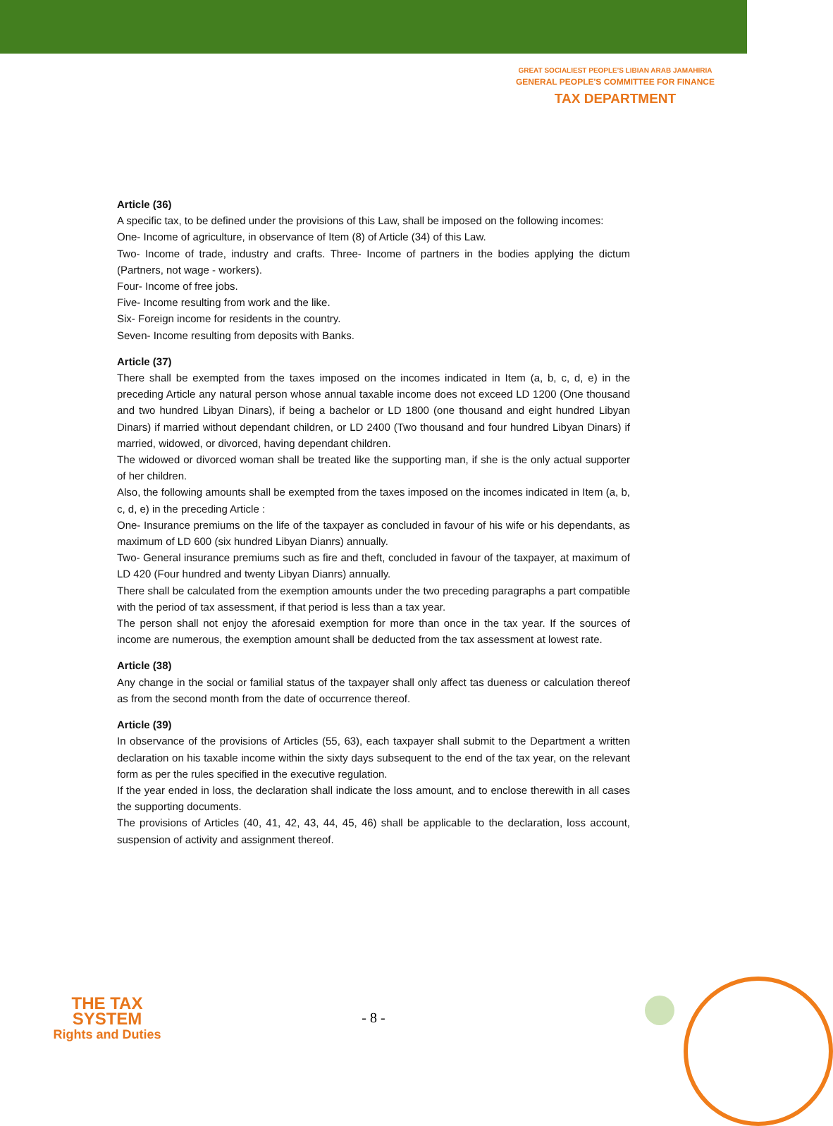GREAT SOCIALIEST PEOPLE'S LIBIAN ARAB JAMAHIRIA
GENERAL PEOPLE'S COMMITTEE FOR FINANCE
TAX DEPARTMENT
Article (36)
A specific tax, to be defined under the provisions of this Law, shall be imposed on the following incomes:
One- Income of agriculture, in observance of Item (8) of Article (34) of this Law.
Two- Income of trade, industry and crafts. Three- Income of partners in the bodies applying the dictum (Partners, not wage - workers).
Four- Income of free jobs.
Five- Income resulting from work and the like.
Six- Foreign income for residents in the country.
Seven- Income resulting from deposits with Banks.
Article (37)
There shall be exempted from the taxes imposed on the incomes indicated in Item (a, b, c, d, e) in the preceding Article any natural person whose annual taxable income does not exceed LD 1200 (One thousand and two hundred Libyan Dinars), if being a bachelor or LD 1800 (one thousand and eight hundred Libyan Dinars) if married without dependant children, or LD 2400 (Two thousand and four hundred Libyan Dinars) if married, widowed, or divorced, having dependant children.
The widowed or divorced woman shall be treated like the supporting man, if she is the only actual supporter of her children.
Also, the following amounts shall be exempted from the taxes imposed on the incomes indicated in Item (a, b, c, d, e) in the preceding Article :
One- Insurance premiums on the life of the taxpayer as concluded in favour of his wife or his dependants, as maximum of LD 600 (six hundred Libyan Dianrs) annually.
Two- General insurance premiums such as fire and theft, concluded in favour of the taxpayer, at maximum of LD 420 (Four hundred and twenty Libyan Dianrs) annually.
There shall be calculated from the exemption amounts under the two preceding paragraphs a part compatible with the period of tax assessment, if that period is less than a tax year.
The person shall not enjoy the aforesaid exemption for more than once in the tax year. If the sources of income are numerous, the exemption amount shall be deducted from the tax assessment at lowest rate.
Article (38)
Any change in the social or familial status of the taxpayer shall only affect tas dueness or calculation thereof as from the second month from the date of occurrence thereof.
Article (39)
In observance of the provisions of Articles (55, 63), each taxpayer shall submit to the Department a written declaration on his taxable income within the sixty days subsequent to the end of the tax year, on the relevant form as per the rules specified in the executive regulation.
If the year ended in loss, the declaration shall indicate the loss amount, and to enclose therewith in all cases the supporting documents.
The provisions of Articles (40, 41, 42, 43, 44, 45, 46) shall be applicable to the declaration, loss account, suspension of activity and assignment thereof.
THE TAX SYSTEM
Rights and Duties
- 8 -